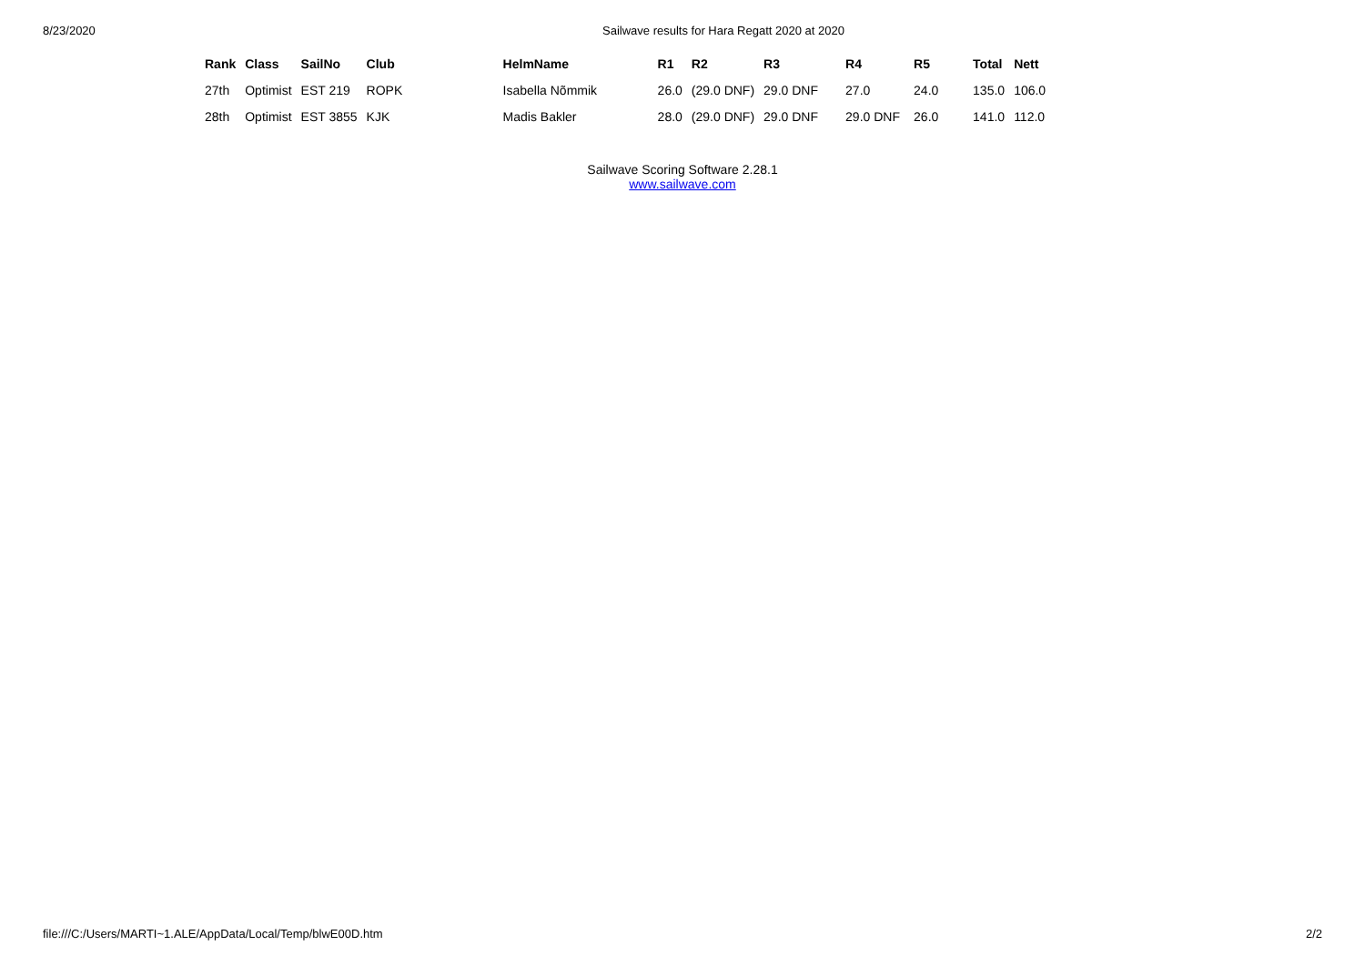8/23/2020 Sailwave results for Hara Regatt 2020 at 2020
| Rank | Class | SailNo | Club | HelmName | R1 | R2 | R3 | R4 | R5 | Total | Nett |
| --- | --- | --- | --- | --- | --- | --- | --- | --- | --- | --- | --- |
| 27th | Optimist | EST 219 | ROPK | Isabella Nõmmik | 26.0 | (29.0 DNF) | 29.0 DNF | 27.0 | 24.0 | 135.0 | 106.0 |
| 28th | Optimist | EST 3855 | KJK | Madis Bakler | 28.0 | (29.0 DNF) | 29.0 DNF | 29.0 DNF | 26.0 | 141.0 | 112.0 |
Sailwave Scoring Software 2.28.1
www.sailwave.com
file:///C:/Users/MARTI~1.ALE/AppData/Local/Temp/blwE00D.htm 2/2